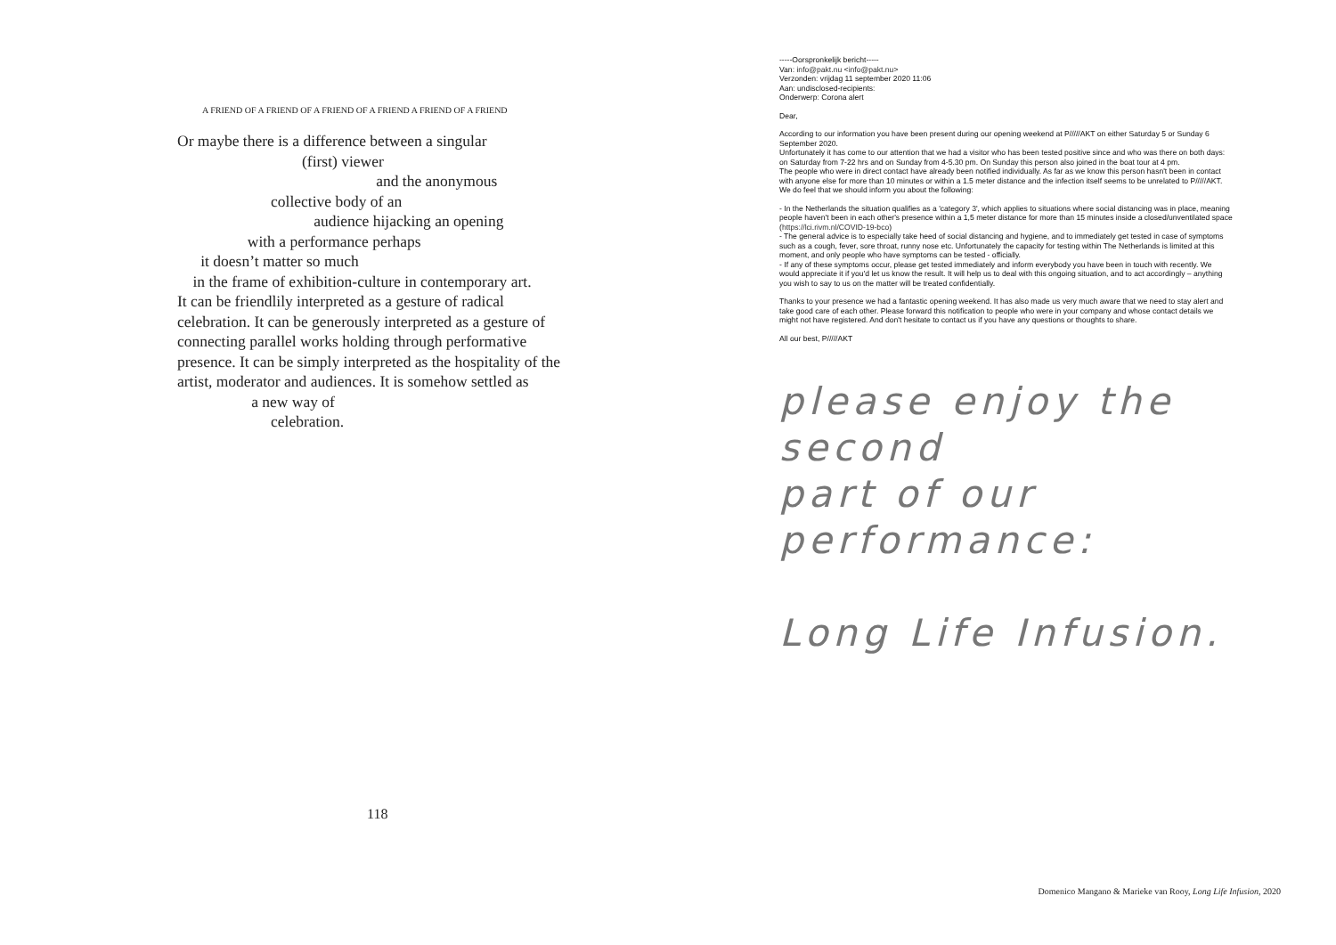A FRIEND OF A FRIEND OF A FRIEND OF A FRIEND A FRIEND OF A FRIEND
Or maybe there is a difference between a singular
(first) viewer
and the anonymous
collective body of an
audience hijacking an opening
with a performance perhaps
it doesn’t matter so much
in the frame of exhibition-culture in contemporary art.
It can be friendlily interpreted as a gesture of radical celebration. It can be generously interpreted as a gesture of connecting parallel works holding through performative presence. It can be simply interpreted as the hospitality of the artist, moderator and audiences. It is somehow settled as
a new way of
celebration.
118
-----Oorspronkelijk bericht-----
Van: info@pakt.nu <info@pakt.nu>
Verzonden: vrijdag 11 september 2020 11:06
Aan: undisclosed-recipients:
Onderwerp: Corona alert
Dear,
According to our information you have been present during our opening weekend at P/////AKT on either Saturday 5 or Sunday 6 September 2020.
Unfortunately it has come to our attention that we had a visitor who has been tested positive since and who was there on both days: on Saturday from 7-22 hrs and on Sunday from 4-5.30 pm. On Sunday this person also joined in the boat tour at 4 pm.
The people who were in direct contact have already been notified individually. As far as we know this person hasn't been in contact with anyone else for more than 10 minutes or within a 1.5 meter distance and the infection itself seems to be unrelated to P/////AKT. We do feel that we should inform you about the following:
- In the Netherlands the situation qualifies as a 'category 3', which applies to situations where social distancing was in place, meaning people haven't been in each other's presence within a 1,5 meter distance for more than 15 minutes inside a closed/unventilated space
(https://lci.rivm.nl/COVID-19-bco)
- The general advice is to especially take heed of social distancing and hygiene, and to immediately get tested in case of symptoms such as a cough, fever, sore throat, runny nose etc. Unfortunately the capacity for testing within The Netherlands is limited at this moment, and only people who have symptoms can be tested - officially.
- If any of these symptoms occur, please get tested immediately and inform everybody you have been in touch with recently. We would appreciate it if you'd let us know the result. It will help us to deal with this ongoing situation, and to act accordingly – anything you wish to say to us on the matter will be treated confidentially.
Thanks to your presence we had a fantastic opening weekend. It has also made us very much aware that we need to stay alert and take good care of each other. Please forward this notification to people who were in your company and whose contact details we might not have registered. And don't hesitate to contact us if you have any questions or thoughts to share.
All our best, P/////AKT
please enjoy the second
part of our performance:
Long Life Infusion.
Domenico Mangano & Marieke van Rooy, Long Life Infusion, 2020